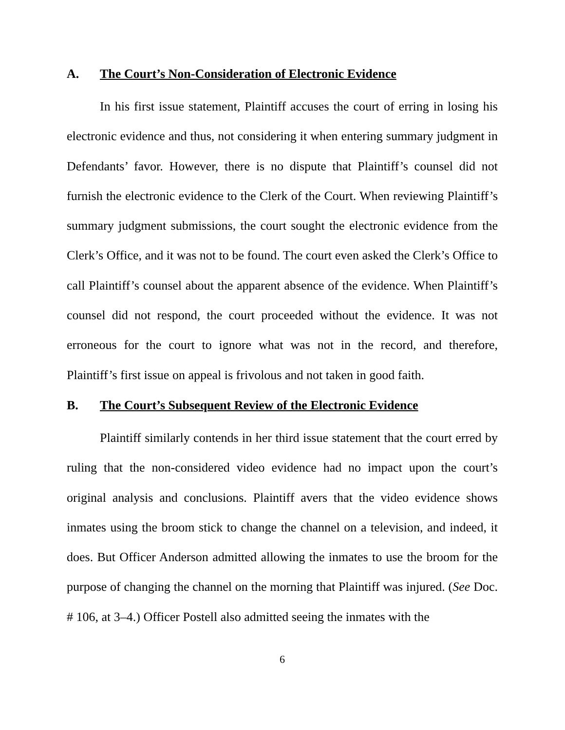A. The Court’s Non-Consideration of Electronic Evidence
In his first issue statement, Plaintiff accuses the court of erring in losing his electronic evidence and thus, not considering it when entering summary judgment in Defendants’ favor. However, there is no dispute that Plaintiff’s counsel did not furnish the electronic evidence to the Clerk of the Court. When reviewing Plaintiff’s summary judgment submissions, the court sought the electronic evidence from the Clerk’s Office, and it was not to be found. The court even asked the Clerk’s Office to call Plaintiff’s counsel about the apparent absence of the evidence. When Plaintiff’s counsel did not respond, the court proceeded without the evidence. It was not erroneous for the court to ignore what was not in the record, and therefore, Plaintiff’s first issue on appeal is frivolous and not taken in good faith.
B. The Court’s Subsequent Review of the Electronic Evidence
Plaintiff similarly contends in her third issue statement that the court erred by ruling that the non-considered video evidence had no impact upon the court’s original analysis and conclusions. Plaintiff avers that the video evidence shows inmates using the broom stick to change the channel on a television, and indeed, it does. But Officer Anderson admitted allowing the inmates to use the broom for the purpose of changing the channel on the morning that Plaintiff was injured. (See Doc. # 106, at 3–4.) Officer Postell also admitted seeing the inmates with the
6